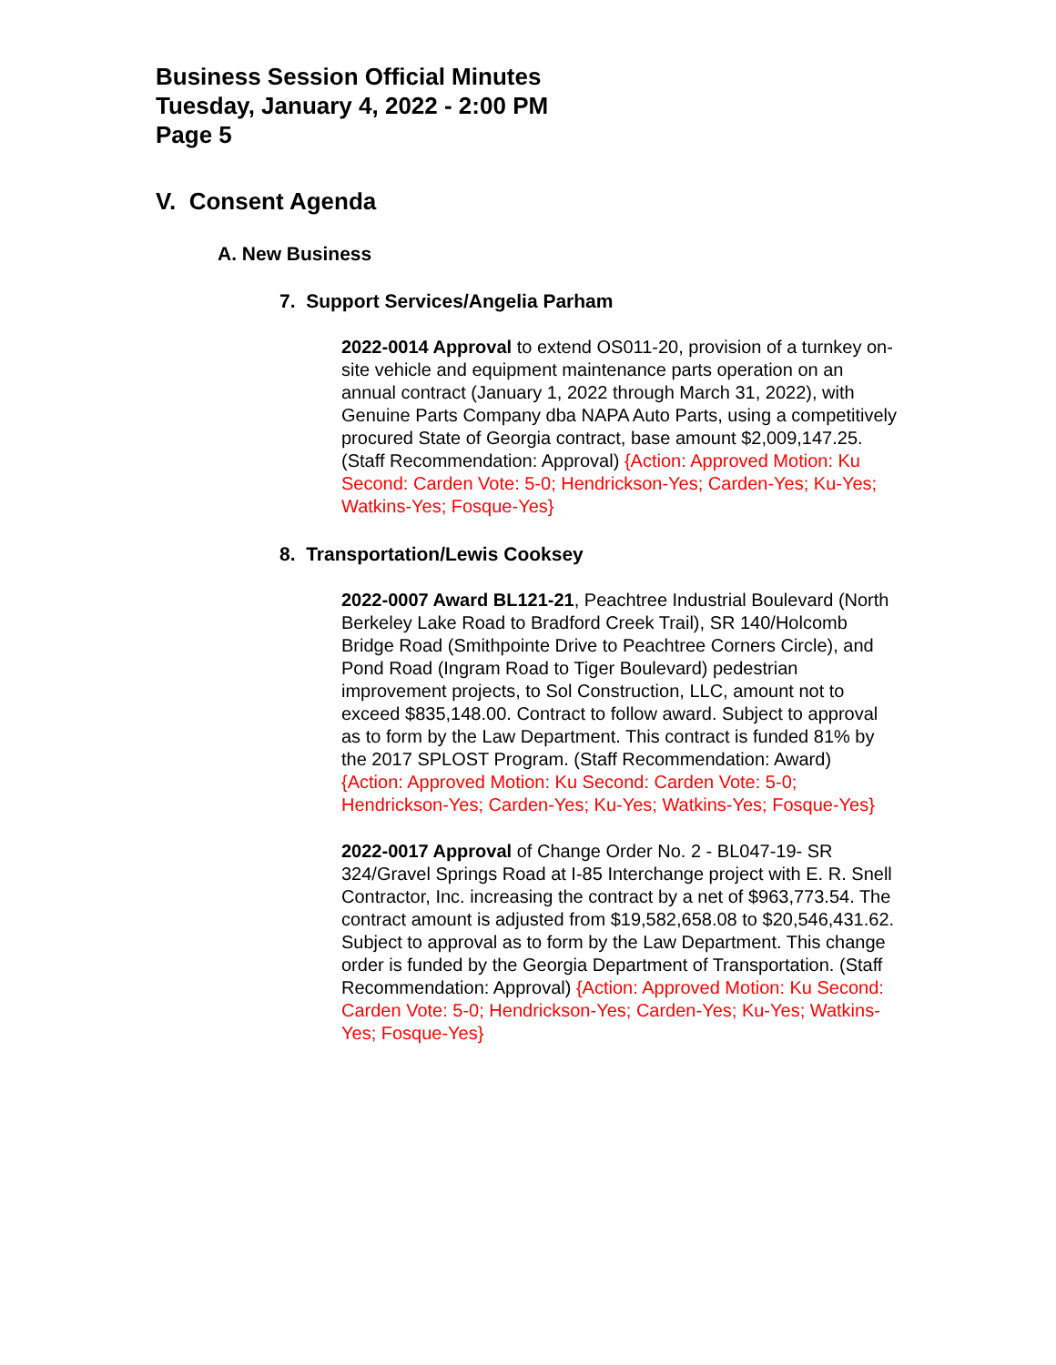Business Session Official Minutes
Tuesday, January 4, 2022 - 2:00 PM
Page 5
V. Consent Agenda
A. New Business
7. Support Services/Angelia Parham
2022-0014 Approval to extend OS011-20, provision of a turnkey on-site vehicle and equipment maintenance parts operation on an annual contract (January 1, 2022 through March 31, 2022), with Genuine Parts Company dba NAPA Auto Parts, using a competitively procured State of Georgia contract, base amount $2,009,147.25. (Staff Recommendation: Approval) {Action: Approved Motion: Ku Second: Carden Vote: 5-0; Hendrickson-Yes; Carden-Yes; Ku-Yes; Watkins-Yes; Fosque-Yes}
8. Transportation/Lewis Cooksey
2022-0007 Award BL121-21, Peachtree Industrial Boulevard (North Berkeley Lake Road to Bradford Creek Trail), SR 140/Holcomb Bridge Road (Smithpointe Drive to Peachtree Corners Circle), and Pond Road (Ingram Road to Tiger Boulevard) pedestrian improvement projects, to Sol Construction, LLC, amount not to exceed $835,148.00. Contract to follow award. Subject to approval as to form by the Law Department. This contract is funded 81% by the 2017 SPLOST Program. (Staff Recommendation: Award) {Action: Approved Motion: Ku Second: Carden Vote: 5-0; Hendrickson-Yes; Carden-Yes; Ku-Yes; Watkins-Yes; Fosque-Yes}
2022-0017 Approval of Change Order No. 2 - BL047-19- SR 324/Gravel Springs Road at I-85 Interchange project with E. R. Snell Contractor, Inc. increasing the contract by a net of $963,773.54. The contract amount is adjusted from $19,582,658.08 to $20,546,431.62. Subject to approval as to form by the Law Department. This change order is funded by the Georgia Department of Transportation. (Staff Recommendation: Approval) {Action: Approved Motion: Ku Second: Carden Vote: 5-0; Hendrickson-Yes; Carden-Yes; Ku-Yes; Watkins-Yes; Fosque-Yes}